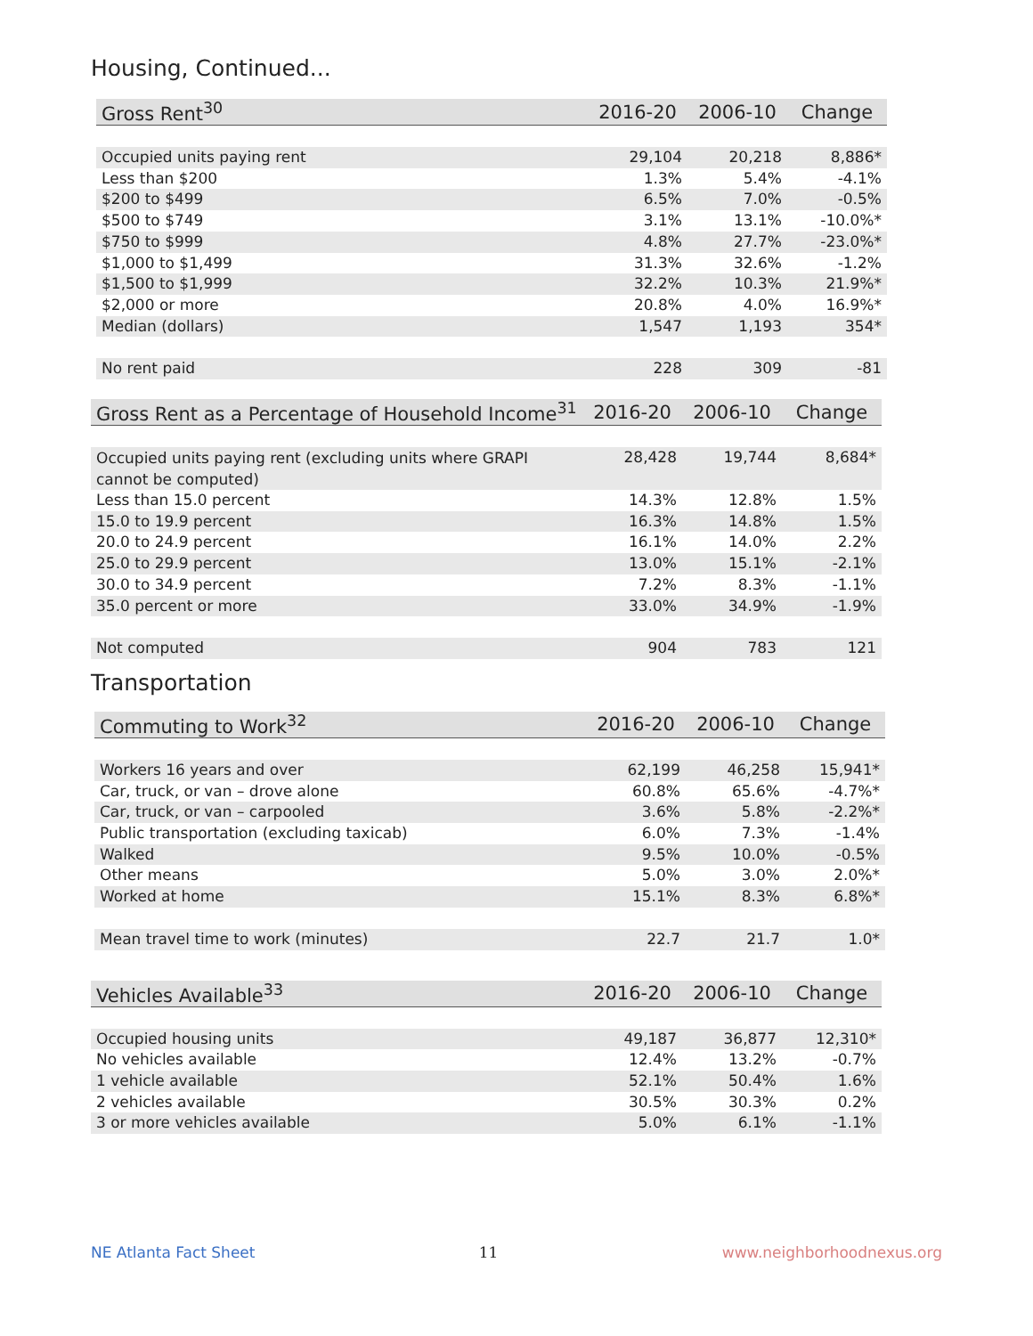Housing, Continued...
| Gross Rent<sup>30</sup> | 2016-20 | 2006-10 | Change |
| --- | --- | --- | --- |
| Occupied units paying rent | 29,104 | 20,218 | 8,886* |
| Less than $200 | 1.3% | 5.4% | -4.1% |
| $200 to $499 | 6.5% | 7.0% | -0.5% |
| $500 to $749 | 3.1% | 13.1% | -10.0%* |
| $750 to $999 | 4.8% | 27.7% | -23.0%* |
| $1,000 to $1,499 | 31.3% | 32.6% | -1.2% |
| $1,500 to $1,999 | 32.2% | 10.3% | 21.9%* |
| $2,000 or more | 20.8% | 4.0% | 16.9%* |
| Median (dollars) | 1,547 | 1,193 | 354* |
| No rent paid | 228 | 309 | -81 |
| Gross Rent as a Percentage of Household Income<sup>31</sup> | 2016-20 | 2006-10 | Change |
| --- | --- | --- | --- |
| Occupied units paying rent (excluding units where GRAPI cannot be computed) | 28,428 | 19,744 | 8,684* |
| Less than 15.0 percent | 14.3% | 12.8% | 1.5% |
| 15.0 to 19.9 percent | 16.3% | 14.8% | 1.5% |
| 20.0 to 24.9 percent | 16.1% | 14.0% | 2.2% |
| 25.0 to 29.9 percent | 13.0% | 15.1% | -2.1% |
| 30.0 to 34.9 percent | 7.2% | 8.3% | -1.1% |
| 35.0 percent or more | 33.0% | 34.9% | -1.9% |
| Not computed | 904 | 783 | 121 |
Transportation
| Commuting to Work<sup>32</sup> | 2016-20 | 2006-10 | Change |
| --- | --- | --- | --- |
| Workers 16 years and over | 62,199 | 46,258 | 15,941* |
| Car, truck, or van – drove alone | 60.8% | 65.6% | -4.7%* |
| Car, truck, or van – carpooled | 3.6% | 5.8% | -2.2%* |
| Public transportation (excluding taxicab) | 6.0% | 7.3% | -1.4% |
| Walked | 9.5% | 10.0% | -0.5% |
| Other means | 5.0% | 3.0% | 2.0%* |
| Worked at home | 15.1% | 8.3% | 6.8%* |
| Mean travel time to work (minutes) | 22.7 | 21.7 | 1.0* |
| Vehicles Available<sup>33</sup> | 2016-20 | 2006-10 | Change |
| --- | --- | --- | --- |
| Occupied housing units | 49,187 | 36,877 | 12,310* |
| No vehicles available | 12.4% | 13.2% | -0.7% |
| 1 vehicle available | 52.1% | 50.4% | 1.6% |
| 2 vehicles available | 30.5% | 30.3% | 0.2% |
| 3 or more vehicles available | 5.0% | 6.1% | -1.1% |
NE Atlanta Fact Sheet 11 www.neighborhoodnexus.org